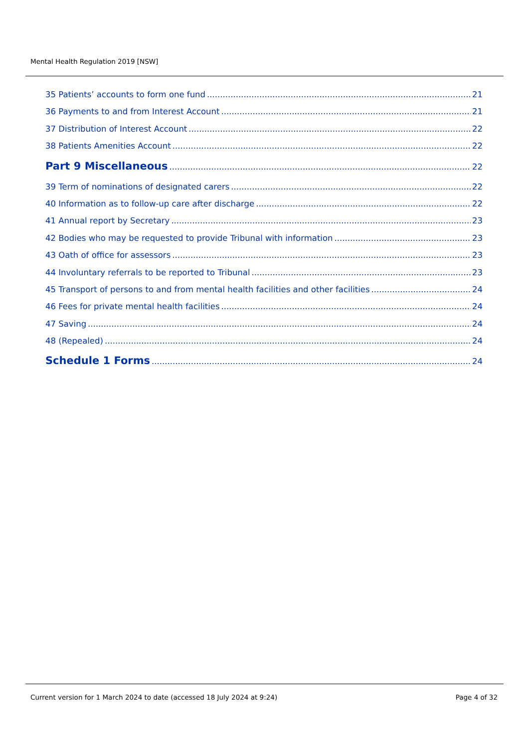Mental Health Regulation 2019 [NSW]
35 Patients’ accounts to form one fund 21
36 Payments to and from Interest Account 21
37 Distribution of Interest Account 22
38 Patients Amenities Account 22
Part 9 Miscellaneous 22
39 Term of nominations of designated carers 22
40 Information as to follow-up care after discharge 22
41 Annual report by Secretary 23
42 Bodies who may be requested to provide Tribunal with information 23
43 Oath of office for assessors 23
44 Involuntary referrals to be reported to Tribunal 23
45 Transport of persons to and from mental health facilities and other facilities 24
46 Fees for private mental health facilities 24
47 Saving 24
48 (Repealed) 24
Schedule 1 Forms 24
Current version for 1 March 2024 to date (accessed 18 July 2024 at 9:24) Page 4 of 32